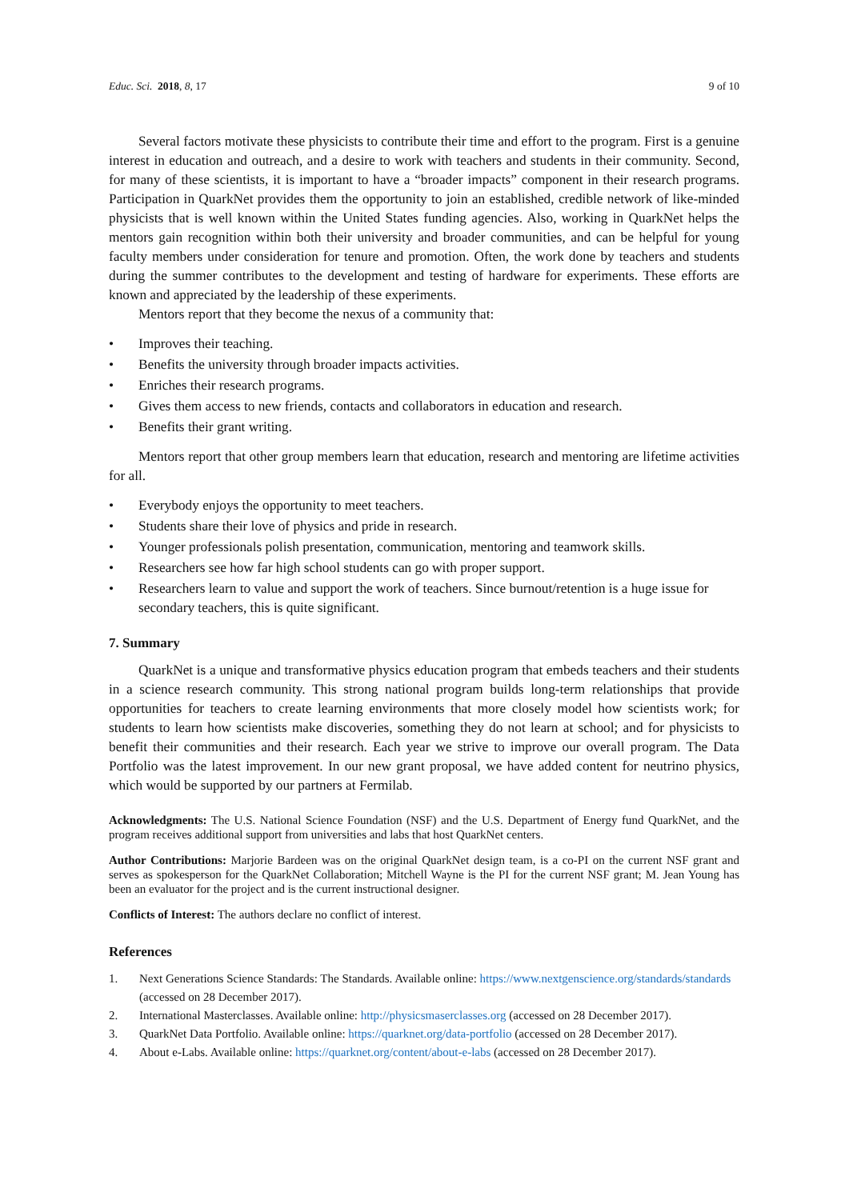Educ. Sci. 2018, 8, 17 9 of 10
Several factors motivate these physicists to contribute their time and effort to the program. First is a genuine interest in education and outreach, and a desire to work with teachers and students in their community. Second, for many of these scientists, it is important to have a “broader impacts” component in their research programs. Participation in QuarkNet provides them the opportunity to join an established, credible network of like-minded physicists that is well known within the United States funding agencies. Also, working in QuarkNet helps the mentors gain recognition within both their university and broader communities, and can be helpful for young faculty members under consideration for tenure and promotion. Often, the work done by teachers and students during the summer contributes to the development and testing of hardware for experiments. These efforts are known and appreciated by the leadership of these experiments.
Mentors report that they become the nexus of a community that:
• Improves their teaching.
• Benefits the university through broader impacts activities.
• Enriches their research programs.
• Gives them access to new friends, contacts and collaborators in education and research.
• Benefits their grant writing.
Mentors report that other group members learn that education, research and mentoring are lifetime activities for all.
• Everybody enjoys the opportunity to meet teachers.
• Students share their love of physics and pride in research.
• Younger professionals polish presentation, communication, mentoring and teamwork skills.
• Researchers see how far high school students can go with proper support.
• Researchers learn to value and support the work of teachers. Since burnout/retention is a huge issue for secondary teachers, this is quite significant.
7. Summary
QuarkNet is a unique and transformative physics education program that embeds teachers and their students in a science research community. This strong national program builds long-term relationships that provide opportunities for teachers to create learning environments that more closely model how scientists work; for students to learn how scientists make discoveries, something they do not learn at school; and for physicists to benefit their communities and their research. Each year we strive to improve our overall program. The Data Portfolio was the latest improvement. In our new grant proposal, we have added content for neutrino physics, which would be supported by our partners at Fermilab.
Acknowledgments: The U.S. National Science Foundation (NSF) and the U.S. Department of Energy fund QuarkNet, and the program receives additional support from universities and labs that host QuarkNet centers.
Author Contributions: Marjorie Bardeen was on the original QuarkNet design team, is a co-PI on the current NSF grant and serves as spokesperson for the QuarkNet Collaboration; Mitchell Wayne is the PI for the current NSF grant; M. Jean Young has been an evaluator for the project and is the current instructional designer.
Conflicts of Interest: The authors declare no conflict of interest.
References
1. Next Generations Science Standards: The Standards. Available online: https://www.nextgenscience.org/standards/standards (accessed on 28 December 2017).
2. International Masterclasses. Available online: http://physicsmaserclasses.org (accessed on 28 December 2017).
3. QuarkNet Data Portfolio. Available online: https://quarknet.org/data-portfolio (accessed on 28 December 2017).
4. About e-Labs. Available online: https://quarknet.org/content/about-e-labs (accessed on 28 December 2017).